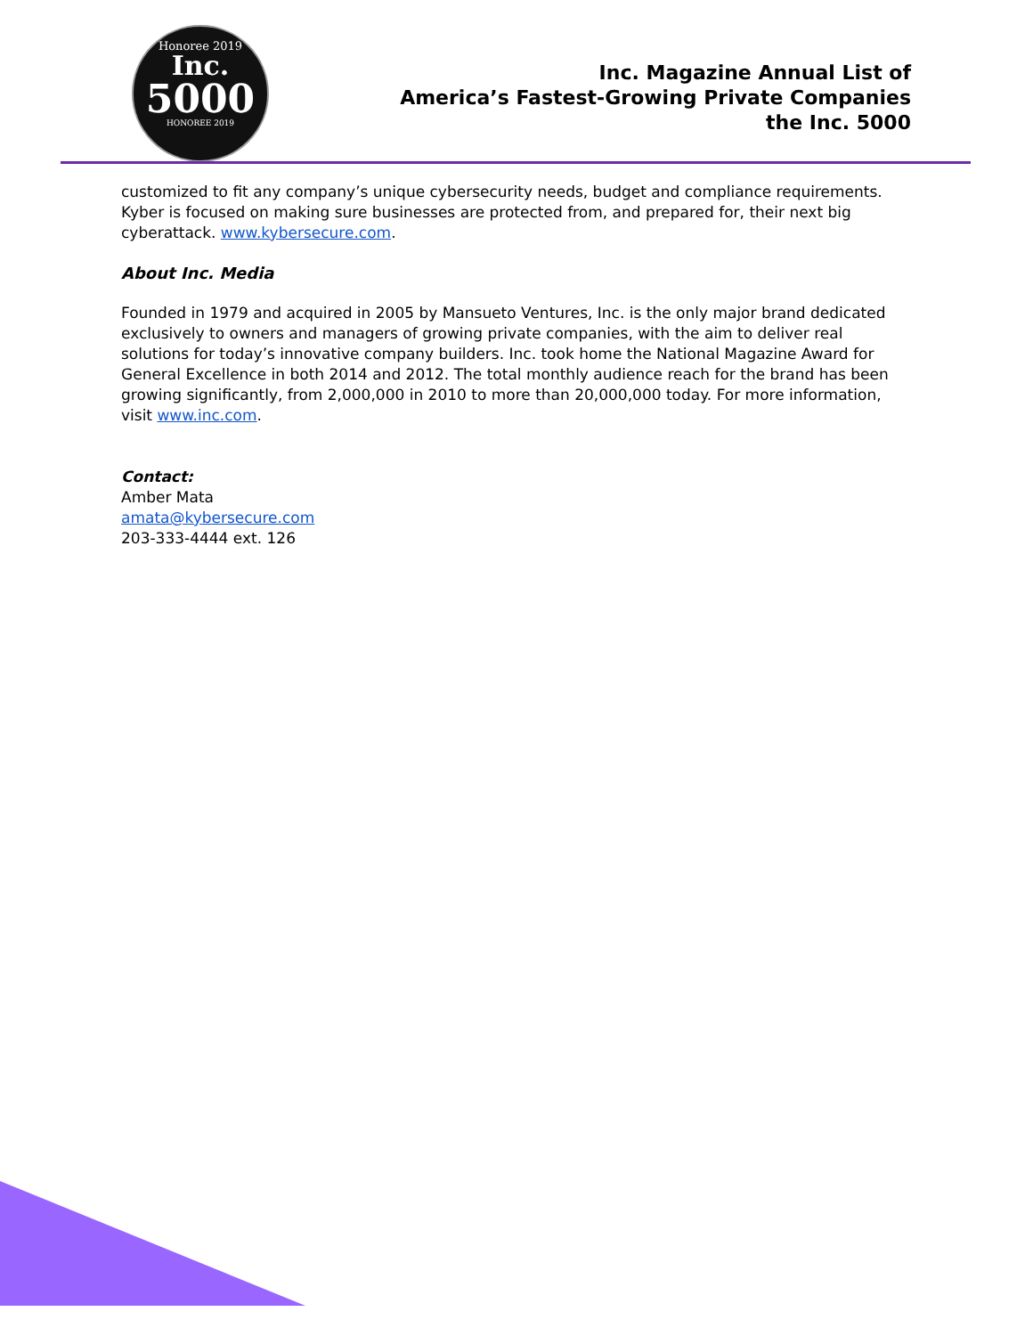Honoree 2019
Inc.
5000
HONOREE 2019
Inc. Magazine Annual List of
America’s Fastest-Growing Private Companies
the Inc. 5000
customized to fit any company’s unique cybersecurity needs, budget and compliance requirements. Kyber is focused on making sure businesses are protected from, and prepared for, their next big cyberattack. www.kybersecure.com.
About Inc. Media
Founded in 1979 and acquired in 2005 by Mansueto Ventures, Inc. is the only major brand dedicated exclusively to owners and managers of growing private companies, with the aim to deliver real solutions for today’s innovative company builders. Inc. took home the National Magazine Award for General Excellence in both 2014 and 2012. The total monthly audience reach for the brand has been growing significantly, from 2,000,000 in 2010 to more than 20,000,000 today. For more information, visit www.inc.com.
Contact:
Amber Mata
amata@kybersecure.com
203-333-4444 ext. 126